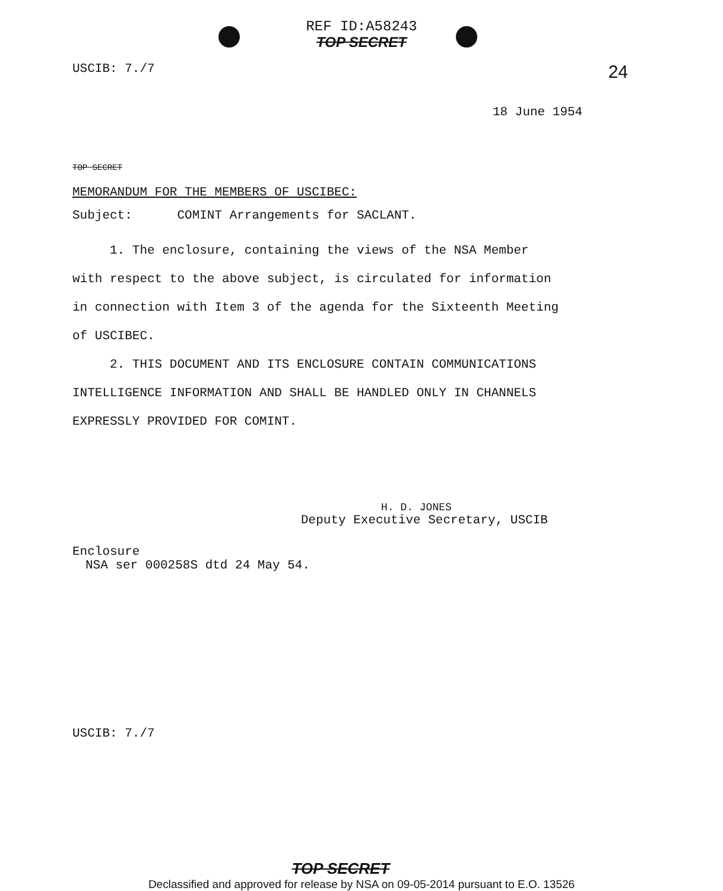REF ID:A58243
TOP SECRET
USCIB: 7./7 24
18 June 1954
TOP SECRET
MEMORANDUM FOR THE MEMBERS OF USCIBEC:
Subject: COMINT Arrangements for SACLANT.
1. The enclosure, containing the views of the NSA Member with respect to the above subject, is circulated for information in connection with Item 3 of the agenda for the Sixteenth Meeting of USCIBEC.
2. THIS DOCUMENT AND ITS ENCLOSURE CONTAIN COMMUNICATIONS INTELLIGENCE INFORMATION AND SHALL BE HANDLED ONLY IN CHANNELS EXPRESSLY PROVIDED FOR COMINT.
H. D. JONES
Deputy Executive Secretary, USCIB
Enclosure
NSA ser 000258S dtd 24 May 54.
USCIB: 7./7
TOP SECRET
Declassified and approved for release by NSA on 09-05-2014 pursuant to E.O. 13526